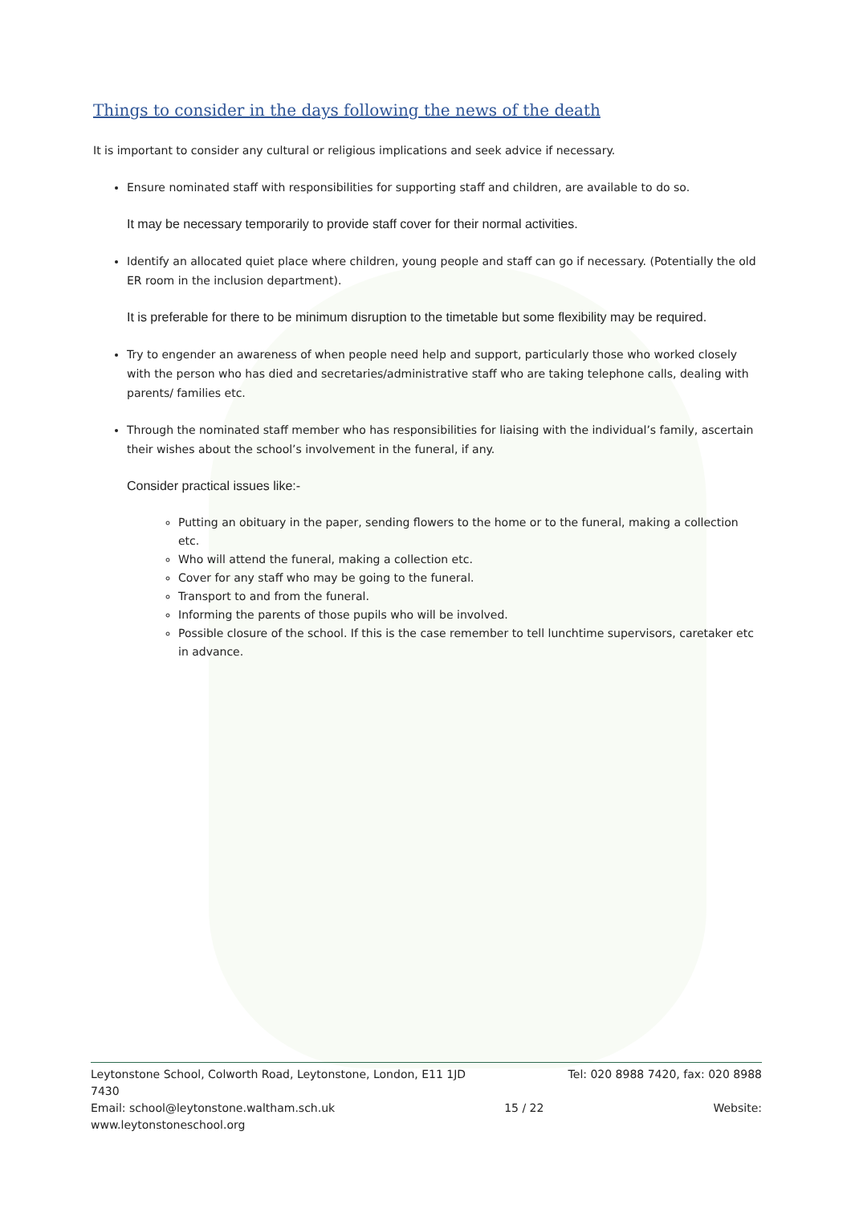Things to consider in the days following the news of the death
It is important to consider any cultural or religious implications and seek advice if necessary.
Ensure nominated staff with responsibilities for supporting staff and children, are available to do so.
It may be necessary temporarily to provide staff cover for their normal activities.
Identify an allocated quiet place where children, young people and staff can go if necessary. (Potentially the old ER room in the inclusion department).
It is preferable for there to be minimum disruption to the timetable but some flexibility may be required.
Try to engender an awareness of when people need help and support, particularly those who worked closely with the person who has died and secretaries/administrative staff who are taking telephone calls, dealing with parents/ families etc.
Through the nominated staff member who has responsibilities for liaising with the individual’s family, ascertain their wishes about the school’s involvement in the funeral, if any.
Consider practical issues like:-
Putting an obituary in the paper, sending flowers to the home or to the funeral, making a collection etc.
Who will attend the funeral, making a collection etc.
Cover for any staff who may be going to the funeral.
Transport to and from the funeral.
Informing the parents of those pupils who will be involved.
Possible closure of the school. If this is the case remember to tell lunchtime supervisors, caretaker etc in advance.
Leytonstone School, Colworth Road, Leytonstone, London, E11 1JD Tel: 020 8988 7420, fax: 020 8988
7430
Email: school@leytonstone.waltham.sch.uk 15 / 22 Website:
www.leytonstoneschool.org